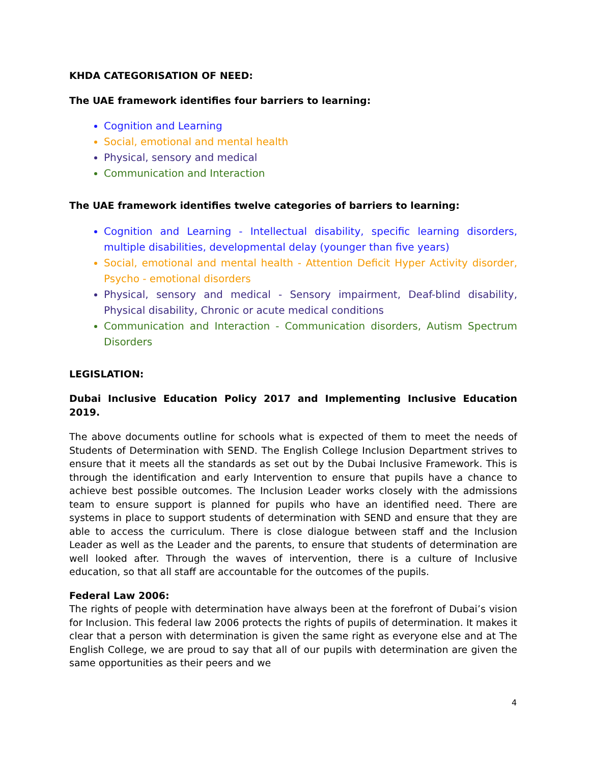KHDA CATEGORISATION OF NEED:
The UAE framework identifies four barriers to learning:
Cognition and Learning
Social, emotional and mental health
Physical, sensory and medical
Communication and Interaction
The UAE framework identifies twelve categories of barriers to learning:
Cognition and Learning - Intellectual disability, specific learning disorders, multiple disabilities, developmental delay (younger than five years)
Social, emotional and mental health - Attention Deficit Hyper Activity disorder, Psycho - emotional disorders
Physical, sensory and medical - Sensory impairment, Deaf-blind disability, Physical disability, Chronic or acute medical conditions
Communication and Interaction - Communication disorders, Autism Spectrum Disorders
LEGISLATION:
Dubai Inclusive Education Policy 2017 and Implementing Inclusive Education 2019.
The above documents outline for schools what is expected of them to meet the needs of Students of Determination with SEND. The English College Inclusion Department strives to ensure that it meets all the standards as set out by the Dubai Inclusive Framework. This is through the identification and early Intervention to ensure that pupils have a chance to achieve best possible outcomes. The Inclusion Leader works closely with the admissions team to ensure support is planned for pupils who have an identified need. There are systems in place to support students of determination with SEND and ensure that they are able to access the curriculum. There is close dialogue between staff and the Inclusion Leader as well as the Leader and the parents, to ensure that students of determination are well looked after. Through the waves of intervention, there is a culture of Inclusive education, so that all staff are accountable for the outcomes of the pupils.
Federal Law 2006:
The rights of people with determination have always been at the forefront of Dubai’s vision for Inclusion. This federal law 2006 protects the rights of pupils of determination. It makes it clear that a person with determination is given the same right as everyone else and at The English College, we are proud to say that all of our pupils with determination are given the same opportunities as their peers and we
4